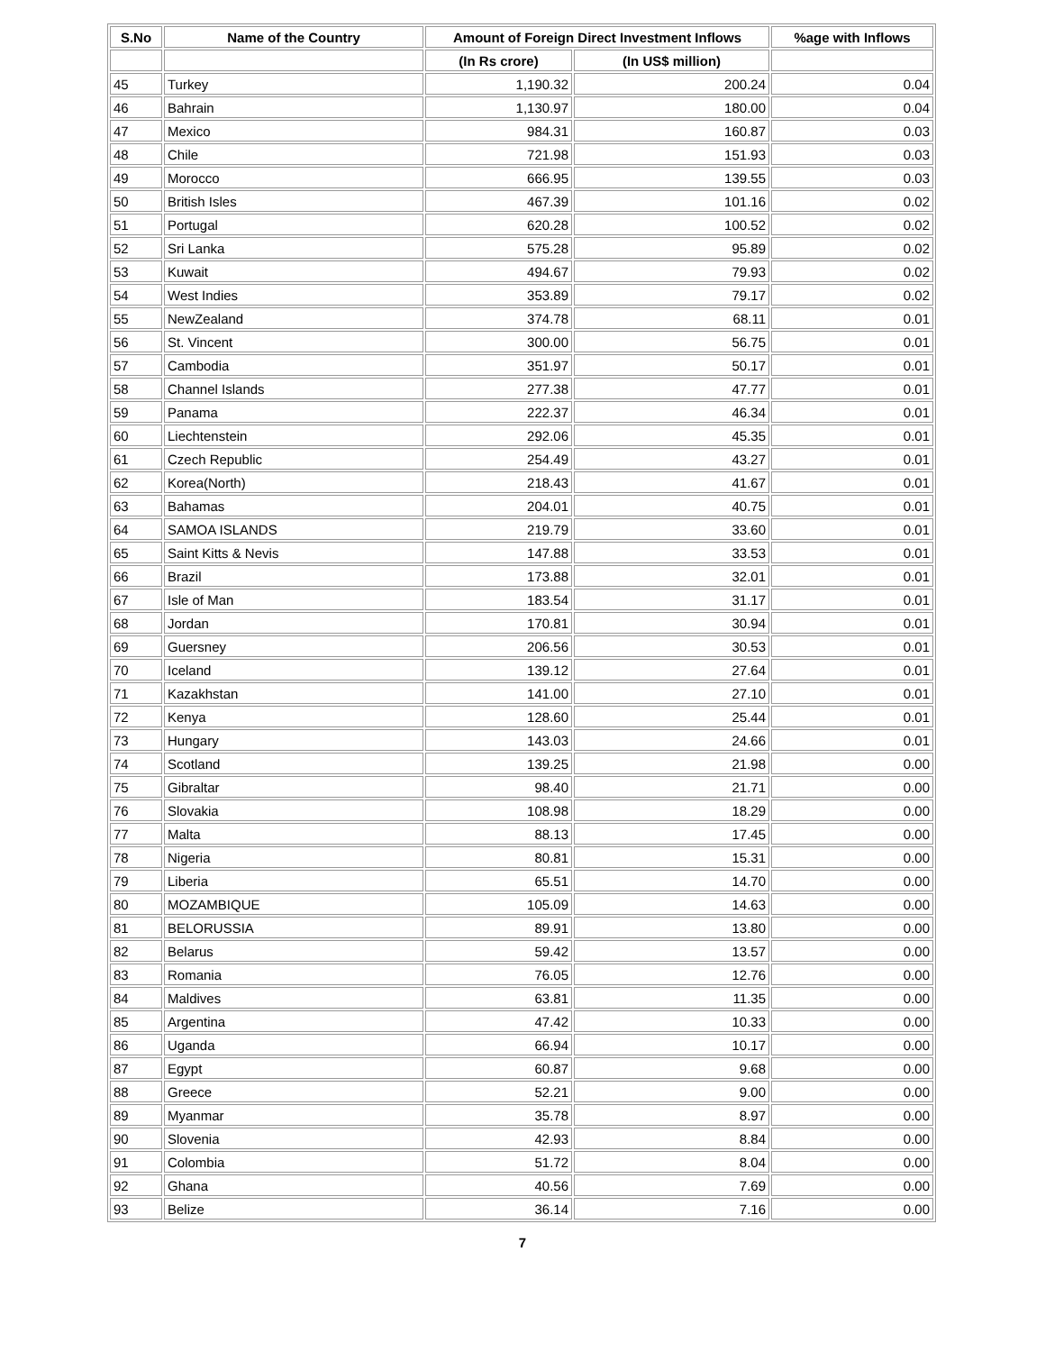| S.No | Name of the Country | Amount of Foreign Direct Investment Inflows | | %age with Inflows |
| --- | --- | --- | --- | --- |
| | | (In Rs crore) | (In US$ million) | |
| 45 | Turkey | 1,190.32 | 200.24 | 0.04 |
| 46 | Bahrain | 1,130.97 | 180.00 | 0.04 |
| 47 | Mexico | 984.31 | 160.87 | 0.03 |
| 48 | Chile | 721.98 | 151.93 | 0.03 |
| 49 | Morocco | 666.95 | 139.55 | 0.03 |
| 50 | British Isles | 467.39 | 101.16 | 0.02 |
| 51 | Portugal | 620.28 | 100.52 | 0.02 |
| 52 | Sri Lanka | 575.28 | 95.89 | 0.02 |
| 53 | Kuwait | 494.67 | 79.93 | 0.02 |
| 54 | West Indies | 353.89 | 79.17 | 0.02 |
| 55 | NewZealand | 374.78 | 68.11 | 0.01 |
| 56 | St. Vincent | 300.00 | 56.75 | 0.01 |
| 57 | Cambodia | 351.97 | 50.17 | 0.01 |
| 58 | Channel Islands | 277.38 | 47.77 | 0.01 |
| 59 | Panama | 222.37 | 46.34 | 0.01 |
| 60 | Liechtenstein | 292.06 | 45.35 | 0.01 |
| 61 | Czech Republic | 254.49 | 43.27 | 0.01 |
| 62 | Korea(North) | 218.43 | 41.67 | 0.01 |
| 63 | Bahamas | 204.01 | 40.75 | 0.01 |
| 64 | SAMOA ISLANDS | 219.79 | 33.60 | 0.01 |
| 65 | Saint Kitts & Nevis | 147.88 | 33.53 | 0.01 |
| 66 | Brazil | 173.88 | 32.01 | 0.01 |
| 67 | Isle of Man | 183.54 | 31.17 | 0.01 |
| 68 | Jordan | 170.81 | 30.94 | 0.01 |
| 69 | Guersney | 206.56 | 30.53 | 0.01 |
| 70 | Iceland | 139.12 | 27.64 | 0.01 |
| 71 | Kazakhstan | 141.00 | 27.10 | 0.01 |
| 72 | Kenya | 128.60 | 25.44 | 0.01 |
| 73 | Hungary | 143.03 | 24.66 | 0.01 |
| 74 | Scotland | 139.25 | 21.98 | 0.00 |
| 75 | Gibraltar | 98.40 | 21.71 | 0.00 |
| 76 | Slovakia | 108.98 | 18.29 | 0.00 |
| 77 | Malta | 88.13 | 17.45 | 0.00 |
| 78 | Nigeria | 80.81 | 15.31 | 0.00 |
| 79 | Liberia | 65.51 | 14.70 | 0.00 |
| 80 | MOZAMBIQUE | 105.09 | 14.63 | 0.00 |
| 81 | BELORUSSIA | 89.91 | 13.80 | 0.00 |
| 82 | Belarus | 59.42 | 13.57 | 0.00 |
| 83 | Romania | 76.05 | 12.76 | 0.00 |
| 84 | Maldives | 63.81 | 11.35 | 0.00 |
| 85 | Argentina | 47.42 | 10.33 | 0.00 |
| 86 | Uganda | 66.94 | 10.17 | 0.00 |
| 87 | Egypt | 60.87 | 9.68 | 0.00 |
| 88 | Greece | 52.21 | 9.00 | 0.00 |
| 89 | Myanmar | 35.78 | 8.97 | 0.00 |
| 90 | Slovenia | 42.93 | 8.84 | 0.00 |
| 91 | Colombia | 51.72 | 8.04 | 0.00 |
| 92 | Ghana | 40.56 | 7.69 | 0.00 |
| 93 | Belize | 36.14 | 7.16 | 0.00 |
7